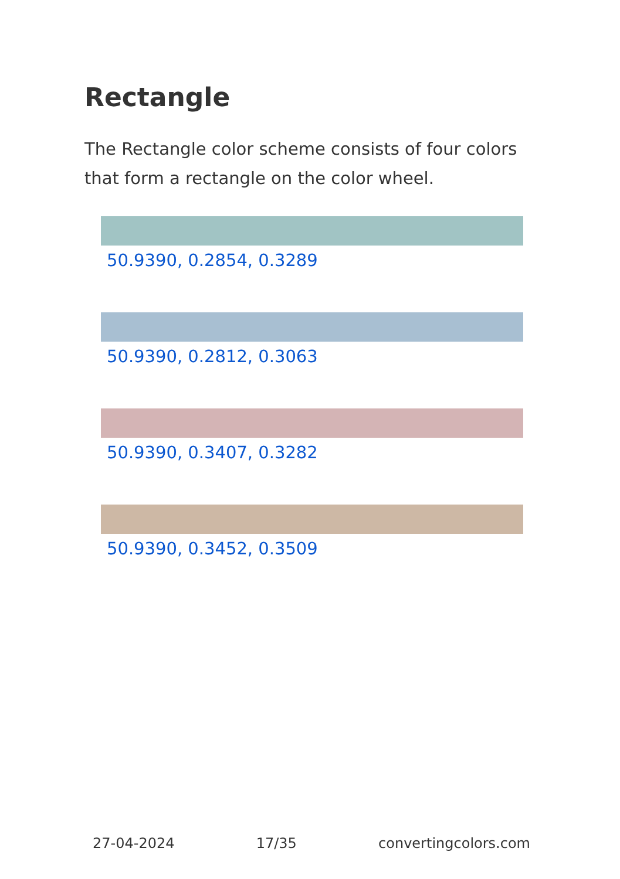Rectangle
The Rectangle color scheme consists of four colors that form a rectangle on the color wheel.
50.9390, 0.2854, 0.3289
50.9390, 0.2812, 0.3063
50.9390, 0.3407, 0.3282
50.9390, 0.3452, 0.3509
27-04-2024 17/35 convertingcolors.com